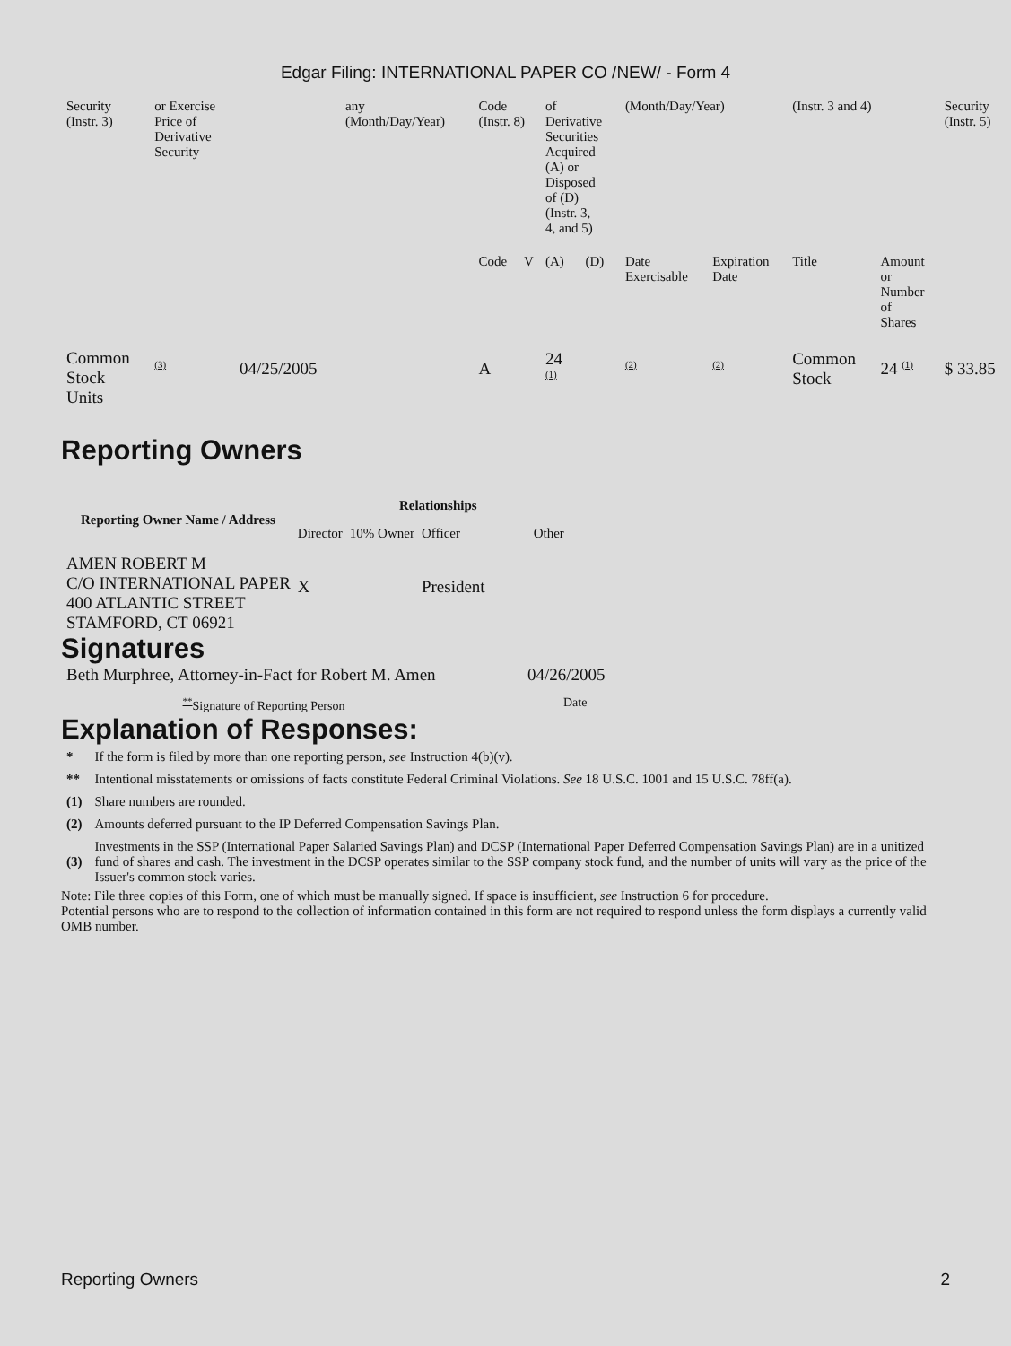Edgar Filing: INTERNATIONAL PAPER CO /NEW/ - Form 4
| Security (Instr. 3) | or Exercise Price of Derivative Security | | any (Month/Day/Year) | Code (Instr. 8) | | of Derivative Securities Acquired (A) or Disposed of (D) (Instr. 3, 4, and 5) | | (Month/Day/Year) | | (Instr. 3 and 4) | | Security (Instr. 5) |
| | | | | Code | V | (A) | (D) | Date Exercisable | Expiration Date | Title | Amount or Number of Shares | |
| Common Stock Units | <sup>(3)</sup> | 04/25/2005 | | A | | 24 <sup>(1)</sup> | | <sup>(2)</sup> | <sup>(2)</sup> | Common Stock | 24 <sup>(1)</sup> | $ 33.85 |
Reporting Owners
| Reporting Owner Name / Address | Relationships | | | |
| --- | --- | --- | --- | --- |
| | Director | 10% Owner | Officer | Other |
| AMEN ROBERT M C/O INTERNATIONAL PAPER 400 ATLANTIC STREET STAMFORD, CT 06921 | X | | President | |
Signatures
| Beth Murphree, Attorney-in-Fact for Robert M. Amen | 04/26/2005 |
| <sup>**</sup> Signature of Reporting Person | Date |
Explanation of Responses:
| * | If the form is filed by more than one reporting person, see Instruction 4(b)(v). |
| ** | Intentional misstatements or omissions of facts constitute Federal Criminal Violations. See 18 U.S.C. 1001 and 15 U.S.C. 78ff(a). |
| (1) | Share numbers are rounded. |
| (2) | Amounts deferred pursuant to the IP Deferred Compensation Savings Plan. |
| (3) | Investments in the SSP (International Paper Salaried Savings Plan) and DCSP (International Paper Deferred Compensation Savings Plan) are in a unitized fund of shares and cash. The investment in the DCSP operates similar to the SSP company stock fund, and the number of units will vary as the price of the Issuer's common stock varies. |
Note: File three copies of this Form, one of which must be manually signed. If space is insufficient, see Instruction 6 for procedure.
Potential persons who are to respond to the collection of information contained in this form are not required to respond unless the form displays a currently valid OMB number.
Reporting Owners 2